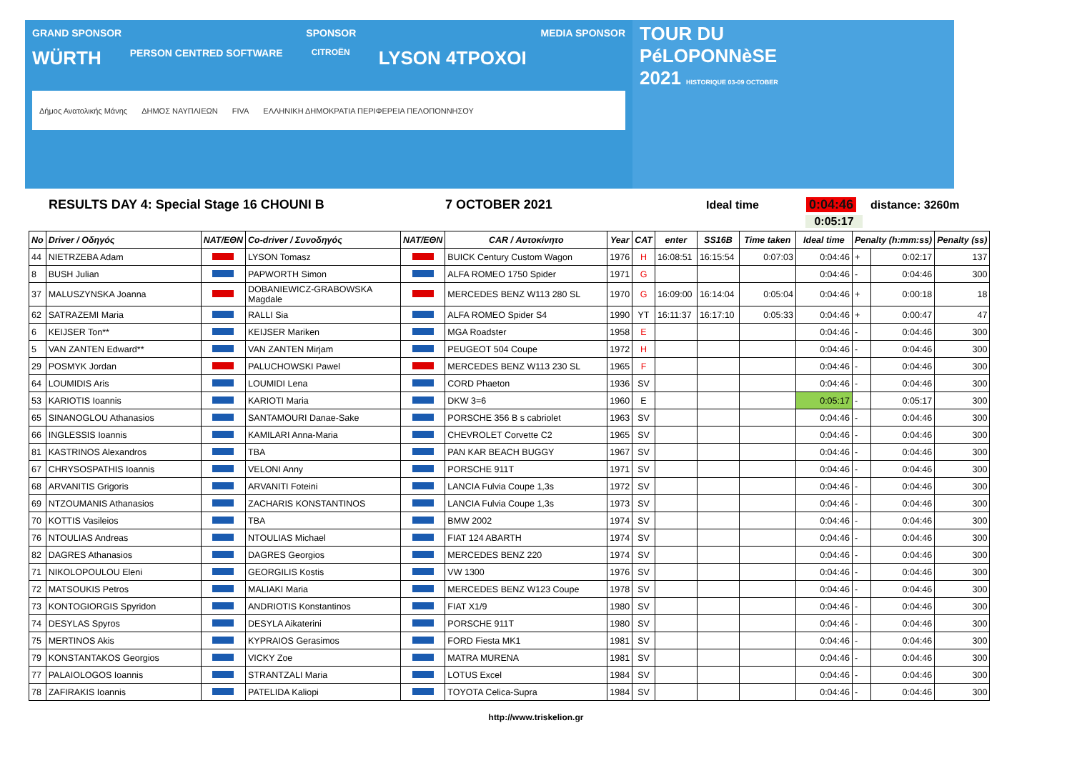GRAND SPONSOR SPONSOR MEDIA SPONSOR
WÜRTH PERSON CENTRED SOFTWARE CITROËN LYSON 4TPOXOI
Δήμος Ανατολικής Μάνης ΔΗΜΟΣ ΝΑΥΠΛΙΕΩΝ FIVA ΕΛΛΗΝΙΚΗ ΔΗΜΟΚΡΑΤΙΑ ΠΕΡΙΦΕΡΕΙΑ ΠΕΛΟΠΟΝΝΗΣΟΥ
TOUR DU
PéLOPONNèSE
2021 HISTORIQUE 03-09 OCTOBER
RESULTS DAY 4: Special Stage 16 CHOUNI B 7 OCTOBER 2021 Ideal time 0:04:46 distance: 3260m
0:05:17
| No | Driver / Οδηγός | NAT/ΕΘΝ | Co-driver / Συνοδηγός | NAT/ΕΘΝ | CAR / Αυτοκίνητο | Year | CAT | enter | SS16B | Time taken | Ideal time | Penalty (h:mm:ss) | | Penalty (ss) |
| --- | --- | --- | --- | --- | --- | --- | --- | --- | --- | --- | --- | --- | --- | --- |
| 44 | NIETRZEBA Adam | | LYSON Tomasz | | BUICK Century Custom Wagon | 1976 | H | 16:08:51 | 16:15:54 | 0:07:03 | 0:04:46 | + | 0:02:17 | 137 |
| 8 | BUSH Julian | | PAPWORTH Simon | | ALFA ROMEO 1750 Spider | 1971 | G | | | | 0:04:46 | - | 0:04:46 | 300 |
| 37 | MALUSZYNSKA Joanna | | DOBANIEWICZ-GRABOWSKA Magdale | | MERCEDES BENZ W113 280 SL | 1970 | G | 16:09:00 | 16:14:04 | 0:05:04 | 0:04:46 | + | 0:00:18 | 18 |
| 62 | SATRAZEMI Maria | | RALLI Sia | | ALFA ROMEO Spider S4 | 1990 | YT | 16:11:37 | 16:17:10 | 0:05:33 | 0:04:46 | + | 0:00:47 | 47 |
| 6 | KEIJSER Ton** | | KEIJSER Mariken | | MGA Roadster | 1958 | E | | | | 0:04:46 | - | 0:04:46 | 300 |
| 5 | VAN ZANTEN Edward** | | VAN ZANTEN Mirjam | | PEUGEOT 504 Coupe | 1972 | H | | | | 0:04:46 | - | 0:04:46 | 300 |
| 29 | POSMYK Jordan | | PALUCHOWSKI Pawel | | MERCEDES BENZ W113 230 SL | 1965 | F | | | | 0:04:46 | - | 0:04:46 | 300 |
| 64 | LOUMIDIS Aris | | LOUMIDI Lena | | CORD Phaeton | 1936 | SV | | | | 0:04:46 | - | 0:04:46 | 300 |
| 53 | KARIOTIS Ioannis | | KARIOTI Maria | | DKW 3=6 | 1960 | E | | | | 0:05:17 | - | 0:05:17 | 300 |
| 65 | SINANOGLOU Athanasios | | SANTAMOURI Danae-Sake | | PORSCHE 356 B s cabriolet | 1963 | SV | | | | 0:04:46 | - | 0:04:46 | 300 |
| 66 | INGLESSIS Ioannis | | KAMILARI Anna-Maria | | CHEVROLET Corvette C2 | 1965 | SV | | | | 0:04:46 | - | 0:04:46 | 300 |
| 81 | KASTRINOS Alexandros | | TBA | | PAN KAR BEACH BUGGY | 1967 | SV | | | | 0:04:46 | - | 0:04:46 | 300 |
| 67 | CHRYSOSPATHIS Ioannis | | VELONI Anny | | PORSCHE 911T | 1971 | SV | | | | 0:04:46 | - | 0:04:46 | 300 |
| 68 | ARVANITIS Grigoris | | ARVANITI Foteini | | LANCIA Fulvia Coupe 1,3s | 1972 | SV | | | | 0:04:46 | - | 0:04:46 | 300 |
| 69 | NTZOUMANIS Athanasios | | ZACHARIS KONSTANTINOS | | LANCIA Fulvia Coupe 1,3s | 1973 | SV | | | | 0:04:46 | - | 0:04:46 | 300 |
| 70 | KOTTIS Vasileios | | TBA | | BMW 2002 | 1974 | SV | | | | 0:04:46 | - | 0:04:46 | 300 |
| 76 | NTOULIAS Andreas | | NTOULIAS Michael | | FIAT 124 ABARTH | 1974 | SV | | | | 0:04:46 | - | 0:04:46 | 300 |
| 82 | DAGRES Athanasios | | DAGRES Georgios | | MERCEDES BENZ 220 | 1974 | SV | | | | 0:04:46 | - | 0:04:46 | 300 |
| 71 | NIKOLOPOULOU Eleni | | GEORGILIS Kostis | | VW 1300 | 1976 | SV | | | | 0:04:46 | - | 0:04:46 | 300 |
| 72 | MATSOUKIS Petros | | MALIAKI Maria | | MERCEDES BENZ W123 Coupe | 1978 | SV | | | | 0:04:46 | - | 0:04:46 | 300 |
| 73 | KONTOGIORGIS Spyridon | | ANDRIOTIS Konstantinos | | FIAT X1/9 | 1980 | SV | | | | 0:04:46 | - | 0:04:46 | 300 |
| 74 | DESYLAS Spyros | | DESYLA Aikaterini | | PORSCHE 911T | 1980 | SV | | | | 0:04:46 | - | 0:04:46 | 300 |
| 75 | MERTINOS Akis | | KYPRAIOS Gerasimos | | FORD Fiesta MK1 | 1981 | SV | | | | 0:04:46 | - | 0:04:46 | 300 |
| 79 | KONSTANTAKOS Georgios | | VICKY Zoe | | MATRA MURENA | 1981 | SV | | | | 0:04:46 | - | 0:04:46 | 300 |
| 77 | PALAIOLOGOS Ioannis | | STRANTZALI Maria | | LOTUS Excel | 1984 | SV | | | | 0:04:46 | - | 0:04:46 | 300 |
| 78 | ZAFIRAKIS Ioannis | | PATELIDA Kaliopi | | TOYOTA Celica-Supra | 1984 | SV | | | | 0:04:46 | - | 0:04:46 | 300 |
http://www.triskelion.gr